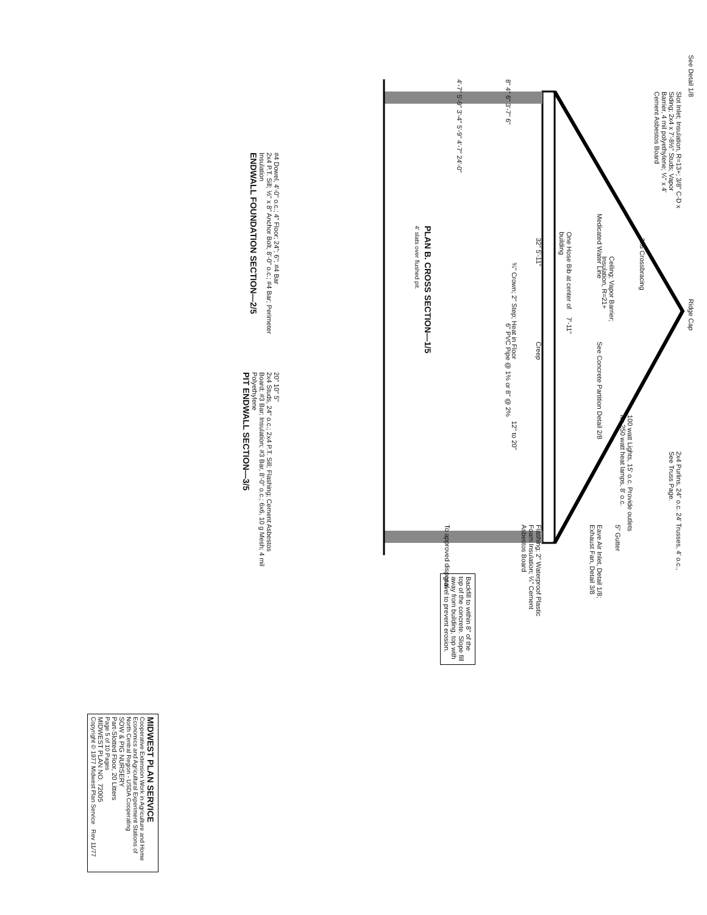See Detail 1/8
Slot Inlet; Insulation, R=13+; 3/8" C-D x Siding; 2x4 x 7'-8½" Studs; Vapor Barrier, 4 mil polyethylene; ¼" x 4' Cement Asbestos Board
Ridge Cap
2x6 Crossbracing
Ceiling; Vapor Barrier; Insulation, R=21+
Medicated Water Line
One Hose Bib at center of building
7'-11"
See Concrete Partition Detail 2/8
Creep
100 watt Lights, 15' o.c. Provide outlets for 250 watt heat lamps, 8' o.c.
2x4 Purlins, 24" o.c. 24' Trusses, 4' o.c., See Truss Page.
5" Gutter
Eave Air Inlet, Detail 1/8; Exhaust Fan, Detail 3/8
Flashing; 2" Waterproof Plastic Foam Insulation; ¼" Cement Asbestos Board
32" 5'-11"
¾" Crown; 2" Step; Heat in Floor
6" PVC Pipe @ 1% or 8" @ 2%
12" to 20"
8" 4" 6" 3'-7" 6"
4'-7" 5'-9" 3'-4" 5'-9" 4'-7" 24'-0"
To approved disposal
Backfill to within 8" of the top of the concrete. Slope fill away from building, top with gravel to prevent erosion.
PLAN B. CROSS SECTION—1/5
4' slats over flushed pit.
#4 Dowel, 4'-0" o.c.; 4" Floor; 24"; 6"; #4 Bar
2x4 P.T. Sill; ½" x 8" Anchor Bolt, 8'-0" o.c.; #4 Bar; Perimeter Insulation
ENDWALL FOUNDATION SECTION—2/5
20" 10" 5"
2x4 Studs, 24" o.c.; 2x4 P.T. Sill; Flashing; Cement Asbestos Board; #3 Bar; Insulation; #3 Bar, 8'-0" o.c.; 6x6, 10 g Mesh; 4 mil Polyethylene
PIT ENDWALL SECTION—3/5
MIDWEST PLAN SERVICE
Cooperative Extension Work in Agriculture and Home Economics and Agricultural Experiment Stations of North Central Region - USDA Cooperating
SOW & PIG NURSERY
Part-Slotted Floor, 20 Litters
Page 5 of 10 Pages
MIDWEST PLAN NO. 72005
Copyright © 1977 Midwest Plan Service Rev 11/77